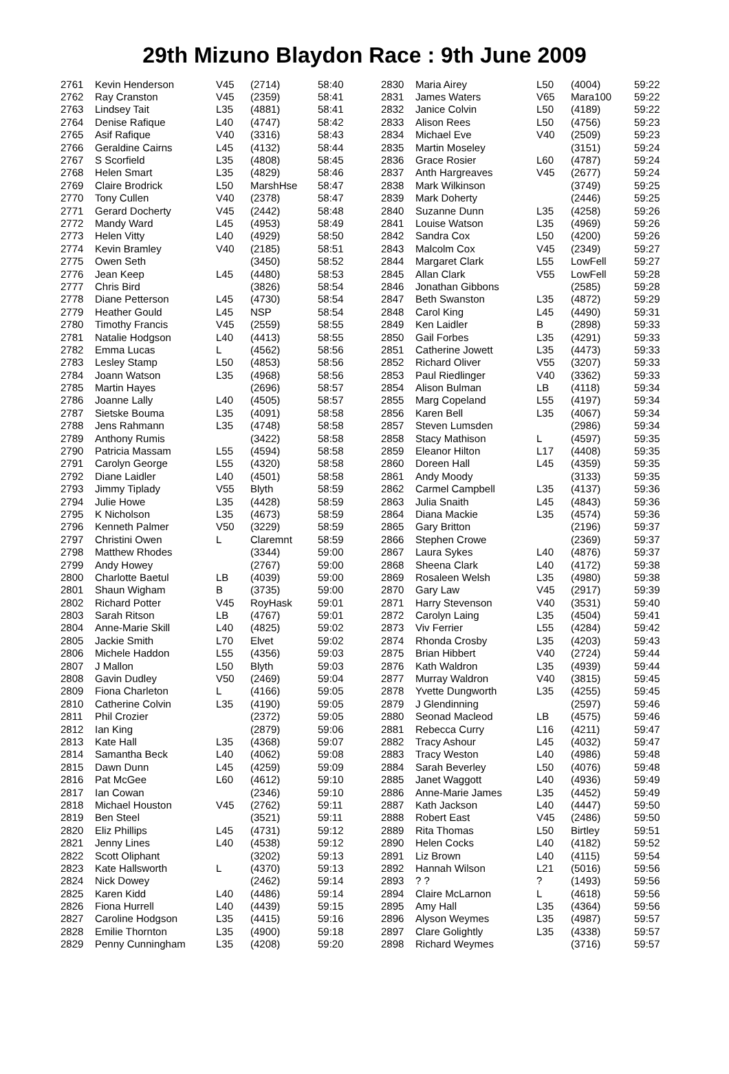29th Mizuno Blaydon Race : 9th June 2009
| 2761 | Kevin Henderson | V45 | (2714) | 58:40 |
| 2762 | Ray Cranston | V45 | (2359) | 58:41 |
| 2763 | Lindsey Tait | L35 | (4881) | 58:41 |
| 2764 | Denise Rafique | L40 | (4747) | 58:42 |
| 2765 | Asif Rafique | V40 | (3316) | 58:43 |
| 2766 | Geraldine Cairns | L45 | (4132) | 58:44 |
| 2767 | S Scorfield | L35 | (4808) | 58:45 |
| 2768 | Helen Smart | L35 | (4829) | 58:46 |
| 2769 | Claire Brodrick | L50 | MarshHse | 58:47 |
| 2770 | Tony Cullen | V40 | (2378) | 58:47 |
| 2771 | Gerard Docherty | V45 | (2442) | 58:48 |
| 2772 | Mandy Ward | L45 | (4953) | 58:49 |
| 2773 | Helen Vitty | L40 | (4929) | 58:50 |
| 2774 | Kevin Bramley | V40 | (2185) | 58:51 |
| 2775 | Owen Seth | | (3450) | 58:52 |
| 2776 | Jean Keep | L45 | (4480) | 58:53 |
| 2777 | Chris Bird | | (3826) | 58:54 |
| 2778 | Diane Petterson | L45 | (4730) | 58:54 |
| 2779 | Heather Gould | L45 | NSP | 58:54 |
| 2780 | Timothy Francis | V45 | (2559) | 58:55 |
| 2781 | Natalie Hodgson | L40 | (4413) | 58:55 |
| 2782 | Emma Lucas | L | (4562) | 58:56 |
| 2783 | Lesley Stamp | L50 | (4853) | 58:56 |
| 2784 | Joann Watson | L35 | (4968) | 58:56 |
| 2785 | Martin Hayes | | (2696) | 58:57 |
| 2786 | Joanne Lally | L40 | (4505) | 58:57 |
| 2787 | Sietske Bouma | L35 | (4091) | 58:58 |
| 2788 | Jens Rahmann | L35 | (4748) | 58:58 |
| 2789 | Anthony Rumis | | (3422) | 58:58 |
| 2790 | Patricia Massam | L55 | (4594) | 58:58 |
| 2791 | Carolyn George | L55 | (4320) | 58:58 |
| 2792 | Diane Laidler | L40 | (4501) | 58:58 |
| 2793 | Jimmy Tiplady | V55 | Blyth | 58:59 |
| 2794 | Julie Howe | L35 | (4428) | 58:59 |
| 2795 | K Nicholson | L35 | (4673) | 58:59 |
| 2796 | Kenneth Palmer | V50 | (3229) | 58:59 |
| 2797 | Christini Owen | L | Claremnt | 58:59 |
| 2798 | Matthew Rhodes | | (3344) | 59:00 |
| 2799 | Andy Howey | | (2767) | 59:00 |
| 2800 | Charlotte Baetul | LB | (4039) | 59:00 |
| 2801 | Shaun Wigham | B | (3735) | 59:00 |
| 2802 | Richard Potter | V45 | RoyHask | 59:01 |
| 2803 | Sarah Ritson | LB | (4767) | 59:01 |
| 2804 | Anne-Marie Skill | L40 | (4825) | 59:02 |
| 2805 | Jackie Smith | L70 | Elvet | 59:02 |
| 2806 | Michele Haddon | L55 | (4356) | 59:03 |
| 2807 | J Mallon | L50 | Blyth | 59:03 |
| 2808 | Gavin Dudley | V50 | (2469) | 59:04 |
| 2809 | Fiona Charleton | L | (4166) | 59:05 |
| 2810 | Catherine Colvin | L35 | (4190) | 59:05 |
| 2811 | Phil Crozier | | (2372) | 59:05 |
| 2812 | Ian King | | (2879) | 59:06 |
| 2813 | Kate Hall | L35 | (4368) | 59:07 |
| 2814 | Samantha Beck | L40 | (4062) | 59:08 |
| 2815 | Dawn Dunn | L45 | (4259) | 59:09 |
| 2816 | Pat McGee | L60 | (4612) | 59:10 |
| 2817 | Ian Cowan | | (2346) | 59:10 |
| 2818 | Michael Houston | V45 | (2762) | 59:11 |
| 2819 | Ben Steel | | (3521) | 59:11 |
| 2820 | Eliz Phillips | L45 | (4731) | 59:12 |
| 2821 | Jenny Lines | L40 | (4538) | 59:12 |
| 2822 | Scott Oliphant | | (3202) | 59:13 |
| 2823 | Kate Hallsworth | L | (4370) | 59:13 |
| 2824 | Nick Dowey | | (2462) | 59:14 |
| 2825 | Karen Kidd | L40 | (4486) | 59:14 |
| 2826 | Fiona Hurrell | L40 | (4439) | 59:15 |
| 2827 | Caroline Hodgson | L35 | (4415) | 59:16 |
| 2828 | Emilie Thornton | L35 | (4900) | 59:18 |
| 2829 | Penny Cunningham | L35 | (4208) | 59:20 |
| 2830 | Maria Airey | L50 | (4004) | 59:22 |
| 2831 | James Waters | V65 | Mara100 | 59:22 |
| 2832 | Janice Colvin | L50 | (4189) | 59:22 |
| 2833 | Alison Rees | L50 | (4756) | 59:23 |
| 2834 | Michael Eve | V40 | (2509) | 59:23 |
| 2835 | Martin Moseley | | (3151) | 59:24 |
| 2836 | Grace Rosier | L60 | (4787) | 59:24 |
| 2837 | Anth Hargreaves | V45 | (2677) | 59:24 |
| 2838 | Mark Wilkinson | | (3749) | 59:25 |
| 2839 | Mark Doherty | | (2446) | 59:25 |
| 2840 | Suzanne Dunn | L35 | (4258) | 59:26 |
| 2841 | Louise Watson | L35 | (4969) | 59:26 |
| 2842 | Sandra Cox | L50 | (4200) | 59:26 |
| 2843 | Malcolm Cox | V45 | (2349) | 59:27 |
| 2844 | Margaret Clark | L55 | LowFell | 59:27 |
| 2845 | Allan Clark | V55 | LowFell | 59:28 |
| 2846 | Jonathan Gibbons | | (2585) | 59:28 |
| 2847 | Beth Swanston | L35 | (4872) | 59:29 |
| 2848 | Carol King | L45 | (4490) | 59:31 |
| 2849 | Ken Laidler | B | (2898) | 59:33 |
| 2850 | Gail Forbes | L35 | (4291) | 59:33 |
| 2851 | Catherine Jowett | L35 | (4473) | 59:33 |
| 2852 | Richard Oliver | V55 | (3207) | 59:33 |
| 2853 | Paul Riedlinger | V40 | (3362) | 59:33 |
| 2854 | Alison Bulman | LB | (4118) | 59:34 |
| 2855 | Marg Copeland | L55 | (4197) | 59:34 |
| 2856 | Karen Bell | L35 | (4067) | 59:34 |
| 2857 | Steven Lumsden | | (2986) | 59:34 |
| 2858 | Stacy Mathison | L | (4597) | 59:35 |
| 2859 | Eleanor Hilton | L17 | (4408) | 59:35 |
| 2860 | Doreen Hall | L45 | (4359) | 59:35 |
| 2861 | Andy Moody | | (3133) | 59:35 |
| 2862 | Carmel Campbell | L35 | (4137) | 59:36 |
| 2863 | Julia Snaith | L45 | (4843) | 59:36 |
| 2864 | Diana Mackie | L35 | (4574) | 59:36 |
| 2865 | Gary Britton | | (2196) | 59:37 |
| 2866 | Stephen Crowe | | (2369) | 59:37 |
| 2867 | Laura Sykes | L40 | (4876) | 59:37 |
| 2868 | Sheena Clark | L40 | (4172) | 59:38 |
| 2869 | Rosaleen Welsh | L35 | (4980) | 59:38 |
| 2870 | Gary Law | V45 | (2917) | 59:39 |
| 2871 | Harry Stevenson | V40 | (3531) | 59:40 |
| 2872 | Carolyn Laing | L35 | (4504) | 59:41 |
| 2873 | Viv Ferrier | L55 | (4284) | 59:42 |
| 2874 | Rhonda Crosby | L35 | (4203) | 59:43 |
| 2875 | Brian Hibbert | V40 | (2724) | 59:44 |
| 2876 | Kath Waldron | L35 | (4939) | 59:44 |
| 2877 | Murray Waldron | V40 | (3815) | 59:45 |
| 2878 | Yvette Dungworth | L35 | (4255) | 59:45 |
| 2879 | J Glendinning | | (2597) | 59:46 |
| 2880 | Seonad Macleod | LB | (4575) | 59:46 |
| 2881 | Rebecca Curry | L16 | (4211) | 59:47 |
| 2882 | Tracy Ashour | L45 | (4032) | 59:47 |
| 2883 | Tracy Weston | L40 | (4986) | 59:48 |
| 2884 | Sarah Beverley | L50 | (4076) | 59:48 |
| 2885 | Janet Waggott | L40 | (4936) | 59:49 |
| 2886 | Anne-Marie James | L35 | (4452) | 59:49 |
| 2887 | Kath Jackson | L40 | (4447) | 59:50 |
| 2888 | Robert East | V45 | (2486) | 59:50 |
| 2889 | Rita Thomas | L50 | Birtley | 59:51 |
| 2890 | Helen Cocks | L40 | (4182) | 59:52 |
| 2891 | Liz Brown | L40 | (4115) | 59:54 |
| 2892 | Hannah Wilson | L21 | (5016) | 59:56 |
| 2893 | ? ? | ? | (1493) | 59:56 |
| 2894 | Claire McLarnon | L | (4618) | 59:56 |
| 2895 | Amy Hall | L35 | (4364) | 59:56 |
| 2896 | Alyson Weymes | L35 | (4987) | 59:57 |
| 2897 | Clare Golightly | L35 | (4338) | 59:57 |
| 2898 | Richard Weymes | | (3716) | 59:57 |